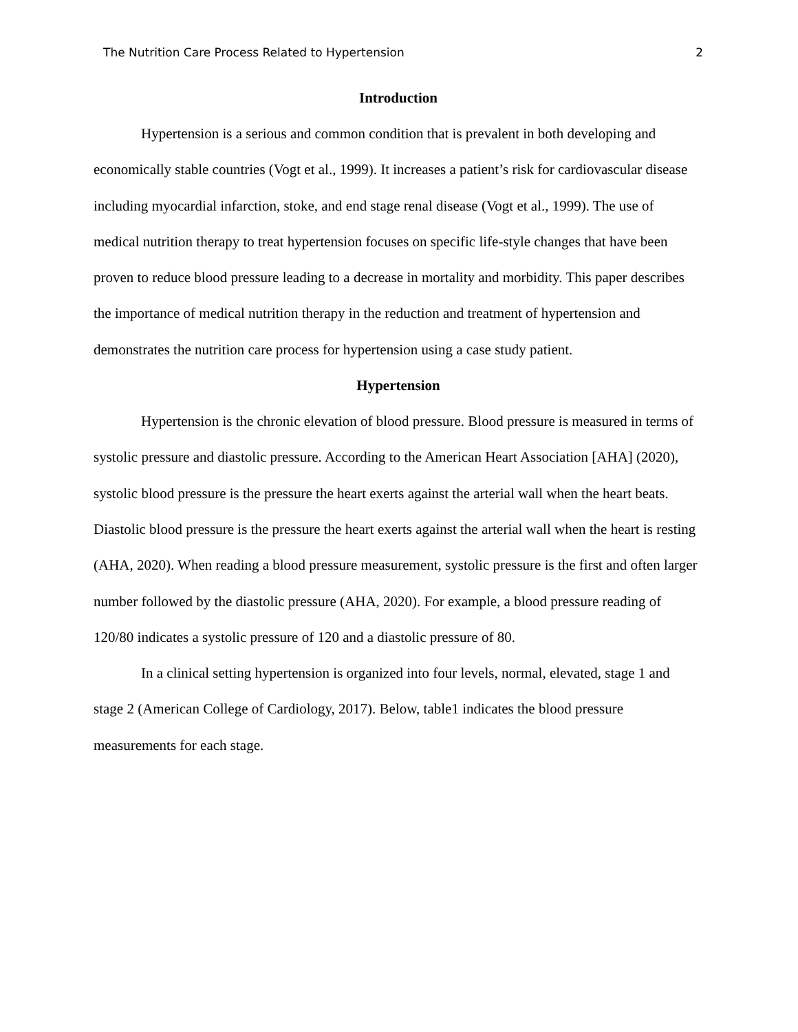The Nutrition Care Process Related to Hypertension 2
Introduction
Hypertension is a serious and common condition that is prevalent in both developing and economically stable countries (Vogt et al., 1999). It increases a patient’s risk for cardiovascular disease including myocardial infarction, stoke, and end stage renal disease (Vogt et al., 1999). The use of medical nutrition therapy to treat hypertension focuses on specific life-style changes that have been proven to reduce blood pressure leading to a decrease in mortality and morbidity. This paper describes the importance of medical nutrition therapy in the reduction and treatment of hypertension and demonstrates the nutrition care process for hypertension using a case study patient.
Hypertension
Hypertension is the chronic elevation of blood pressure. Blood pressure is measured in terms of systolic pressure and diastolic pressure. According to the American Heart Association [AHA] (2020), systolic blood pressure is the pressure the heart exerts against the arterial wall when the heart beats. Diastolic blood pressure is the pressure the heart exerts against the arterial wall when the heart is resting (AHA, 2020). When reading a blood pressure measurement, systolic pressure is the first and often larger number followed by the diastolic pressure (AHA, 2020). For example, a blood pressure reading of 120/80 indicates a systolic pressure of 120 and a diastolic pressure of 80.
In a clinical setting hypertension is organized into four levels, normal, elevated, stage 1 and stage 2 (American College of Cardiology, 2017). Below, table1 indicates the blood pressure measurements for each stage.